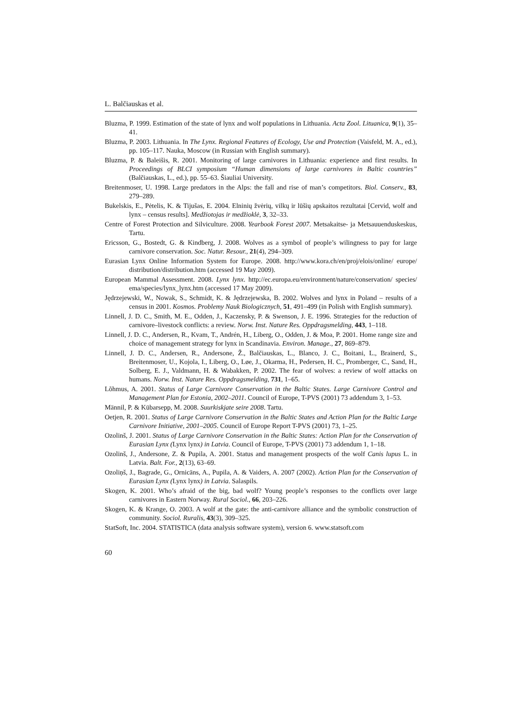L. Balčiauskas et al.
Bluzma, P. 1999. Estimation of the state of lynx and wolf populations in Lithuania. Acta Zool. Lituanica, 9(1), 35–41.
Bluzma, P. 2003. Lithuania. In The Lynx. Regional Features of Ecology, Use and Protection (Vaisfeld, M. A., ed.), pp. 105–117. Nauka, Moscow (in Russian with English summary).
Bluzma, P. & Baleišis, R. 2001. Monitoring of large carnivores in Lithuania: experience and first results. In Proceedings of BLCI symposium “Human dimensions of large carnivores in Baltic countries” (Balčiauskas, L., ed.), pp. 55–63. Šiauliai University.
Breitenmoser, U. 1998. Large predators in the Alps: the fall and rise of man’s competitors. Biol. Conserv., 83, 279–289.
Bukelskis, E., Pėtelis, K. & Tijušas, E. 2004. Elninių žvėrių, vilkų ir lūšių apskaitos rezultatai [Cervid, wolf and lynx – census results]. Medžiotojas ir medžioklė, 3, 32–33.
Centre of Forest Protection and Silviculture. 2008. Yearbook Forest 2007. Metsakaitse- ja Metsauuenduskeskus, Tartu.
Ericsson, G., Bostedt, G. & Kindberg, J. 2008. Wolves as a symbol of people’s wilingness to pay for large carnivore conservation. Soc. Natur. Resour., 21(4), 294–309.
Eurasian Lynx Online Information System for Europe. 2008. http://www.kora.ch/en/proj/elois/online/ europe/ distribution/distribution.htm (accessed 19 May 2009).
European Mammal Assessment. 2008. Lynx lynx. http://ec.europa.eu/environment/nature/conservation/ species/ ema/species/lynx_lynx.htm (accessed 17 May 2009).
Jędrzejewski, W., Nowak, S., Schmidt, K. & Jędrzejewska, B. 2002. Wolves and lynx in Poland – results of a census in 2001. Kosmos. Problemy Nauk Biologicznych, 51, 491–499 (in Polish with English summary).
Linnell, J. D. C., Smith, M. E., Odden, J., Kaczensky, P. & Swenson, J. E. 1996. Strategies for the reduction of carnivore–livestock conflicts: a review. Norw. Inst. Nature Res. Oppdragsmelding, 443, 1–118.
Linnell, J. D. C., Andersen, R., Kvam, T., Andrén, H., Liberg, O., Odden, J. & Moa, P. 2001. Home range size and choice of management strategy for lynx in Scandinavia. Environ. Manage., 27, 869–879.
Linnell, J. D. C., Andersen, R., Andersone, Ž., Balčiauskas, L., Blanco, J. C., Boitani, L., Brainerd, S., Breitenmoser, U., Kojola, I., Liberg, O., Løe, J., Okarma, H., Pedersen, H. C., Promberger, C., Sand, H., Solberg, E. J., Valdmann, H. & Wabakken, P. 2002. The fear of wolves: a review of wolf attacks on humans. Norw. Inst. Nature Res. Oppdragsmelding, 731, 1–65.
Lõhmus, A. 2001. Status of Large Carnivore Conservation in the Baltic States. Large Carnivore Control and Management Plan for Estonia, 2002–2011. Council of Europe, T-PVS (2001) 73 addendum 3, 1–53.
Männil, P. & Kübarsepp, M. 2008. Suurkiskjate seire 2008. Tartu.
Oetjen, R. 2001. Status of Large Carnivore Conservation in the Baltic States and Action Plan for the Baltic Large Carnivore Initiative, 2001–2005. Council of Europe Report T-PVS (2001) 73, 1–25.
Ozolinš, J. 2001. Status of Large Carnivore Conservation in the Baltic States: Action Plan for the Conservation of Eurasian Lynx (Lynx lynx) in Latvia. Council of Europe, T-PVS (2001) 73 addendum 1, 1–18.
Ozolinš, J., Andersone, Z. & Pupila, A. 2001. Status and management prospects of the wolf Canis lupus L. in Latvia. Balt. For., 2(13), 63–69.
Ozoliņš, J., Bagrade, G., Ornicāns, A., Pupila, A. & Vaiders, A. 2007 (2002). Action Plan for the Conservation of Eurasian Lynx (Lynx lynx) in Latvia. Salaspils.
Skogen, K. 2001. Who’s afraid of the big, bad wolf? Young people’s responses to the conflicts over large carnivores in Eastern Norway. Rural Sociol., 66, 203–226.
Skogen, K. & Krange, O. 2003. A wolf at the gate: the anti-carnivore alliance and the symbolic construction of community. Sociol. Ruralis, 43(3), 309–325.
StatSoft, Inc. 2004. STATISTICA (data analysis software system), version 6. www.statsoft.com
60